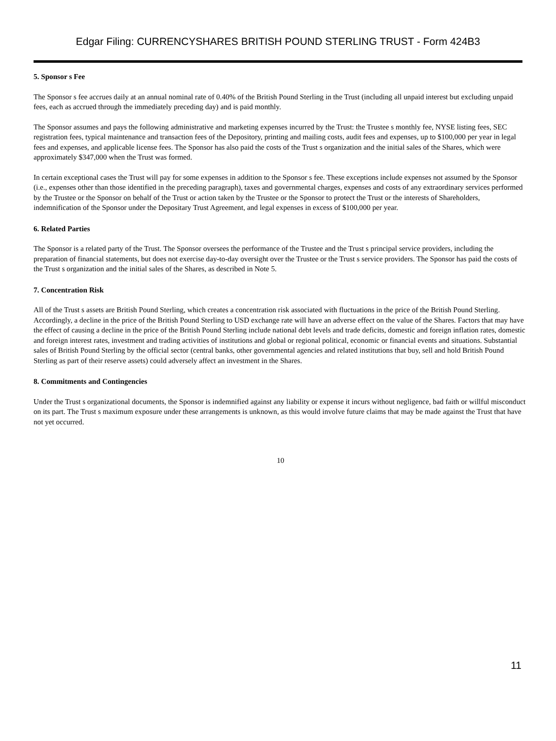Edgar Filing: CURRENCYSHARES BRITISH POUND STERLING TRUST - Form 424B3
5. Sponsor s Fee
The Sponsor s fee accrues daily at an annual nominal rate of 0.40% of the British Pound Sterling in the Trust (including all unpaid interest but excluding unpaid fees, each as accrued through the immediately preceding day) and is paid monthly.
The Sponsor assumes and pays the following administrative and marketing expenses incurred by the Trust: the Trustee s monthly fee, NYSE listing fees, SEC registration fees, typical maintenance and transaction fees of the Depository, printing and mailing costs, audit fees and expenses, up to $100,000 per year in legal fees and expenses, and applicable license fees. The Sponsor has also paid the costs of the Trust s organization and the initial sales of the Shares, which were approximately $347,000 when the Trust was formed.
In certain exceptional cases the Trust will pay for some expenses in addition to the Sponsor s fee. These exceptions include expenses not assumed by the Sponsor (i.e., expenses other than those identified in the preceding paragraph), taxes and governmental charges, expenses and costs of any extraordinary services performed by the Trustee or the Sponsor on behalf of the Trust or action taken by the Trustee or the Sponsor to protect the Trust or the interests of Shareholders, indemnification of the Sponsor under the Depositary Trust Agreement, and legal expenses in excess of $100,000 per year.
6. Related Parties
The Sponsor is a related party of the Trust. The Sponsor oversees the performance of the Trustee and the Trust s principal service providers, including the preparation of financial statements, but does not exercise day-to-day oversight over the Trustee or the Trust s service providers. The Sponsor has paid the costs of the Trust s organization and the initial sales of the Shares, as described in Note 5.
7. Concentration Risk
All of the Trust s assets are British Pound Sterling, which creates a concentration risk associated with fluctuations in the price of the British Pound Sterling. Accordingly, a decline in the price of the British Pound Sterling to USD exchange rate will have an adverse effect on the value of the Shares. Factors that may have the effect of causing a decline in the price of the British Pound Sterling include national debt levels and trade deficits, domestic and foreign inflation rates, domestic and foreign interest rates, investment and trading activities of institutions and global or regional political, economic or financial events and situations. Substantial sales of British Pound Sterling by the official sector (central banks, other governmental agencies and related institutions that buy, sell and hold British Pound Sterling as part of their reserve assets) could adversely affect an investment in the Shares.
8. Commitments and Contingencies
Under the Trust s organizational documents, the Sponsor is indemnified against any liability or expense it incurs without negligence, bad faith or willful misconduct on its part. The Trust s maximum exposure under these arrangements is unknown, as this would involve future claims that may be made against the Trust that have not yet occurred.
10
11